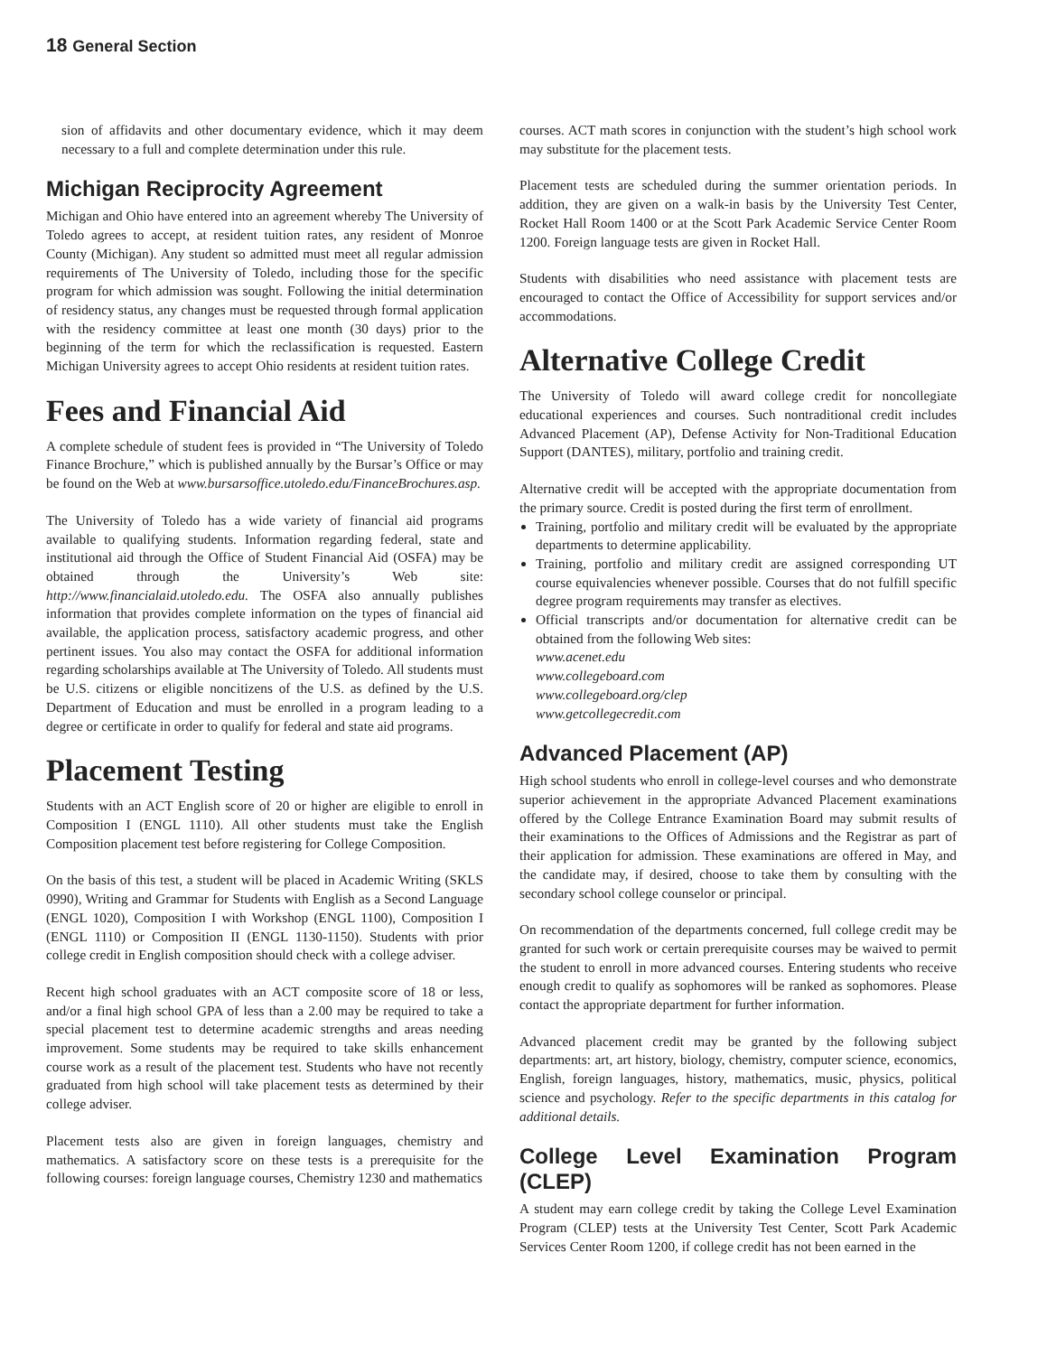18 General Section
sion of affidavits and other documentary evidence, which it may deem necessary to a full and complete determination under this rule.
Michigan Reciprocity Agreement
Michigan and Ohio have entered into an agreement whereby The University of Toledo agrees to accept, at resident tuition rates, any resident of Monroe County (Michigan). Any student so admitted must meet all regular admission requirements of The University of Toledo, including those for the specific program for which admission was sought. Following the initial determination of residency status, any changes must be requested through formal application with the residency committee at least one month (30 days) prior to the beginning of the term for which the reclassification is requested. Eastern Michigan University agrees to accept Ohio residents at resident tuition rates.
Fees and Financial Aid
A complete schedule of student fees is provided in “The University of Toledo Finance Brochure,” which is published annually by the Bursar’s Office or may be found on the Web at www.bursarsoffice.utoledo.edu/FinanceBrochures.asp.
The University of Toledo has a wide variety of financial aid programs available to qualifying students. Information regarding federal, state and institutional aid through the Office of Student Financial Aid (OSFA) may be obtained through the University’s Web site: http://www.financialaid.utoledo.edu. The OSFA also annually publishes information that provides complete information on the types of financial aid available, the application process, satisfactory academic progress, and other pertinent issues. You also may contact the OSFA for additional information regarding scholarships available at The University of Toledo. All students must be U.S. citizens or eligible noncitizens of the U.S. as defined by the U.S. Department of Education and must be enrolled in a program leading to a degree or certificate in order to qualify for federal and state aid programs.
Placement Testing
Students with an ACT English score of 20 or higher are eligible to enroll in Composition I (ENGL 1110). All other students must take the English Composition placement test before registering for College Composition.
On the basis of this test, a student will be placed in Academic Writing (SKLS 0990), Writing and Grammar for Students with English as a Second Language (ENGL 1020), Composition I with Workshop (ENGL 1100), Composition I (ENGL 1110) or Composition II (ENGL 1130-1150). Students with prior college credit in English composition should check with a college adviser.
Recent high school graduates with an ACT composite score of 18 or less, and/or a final high school GPA of less than a 2.00 may be required to take a special placement test to determine academic strengths and areas needing improvement. Some students may be required to take skills enhancement course work as a result of the placement test. Students who have not recently graduated from high school will take placement tests as determined by their college adviser.
Placement tests also are given in foreign languages, chemistry and mathematics. A satisfactory score on these tests is a prerequisite for the following courses: foreign language courses, Chemistry 1230 and mathematics
courses. ACT math scores in conjunction with the student’s high school work may substitute for the placement tests.
Placement tests are scheduled during the summer orientation periods. In addition, they are given on a walk-in basis by the University Test Center, Rocket Hall Room 1400 or at the Scott Park Academic Service Center Room 1200. Foreign language tests are given in Rocket Hall.
Students with disabilities who need assistance with placement tests are encouraged to contact the Office of Accessibility for support services and/or accommodations.
Alternative College Credit
The University of Toledo will award college credit for noncollegiate educational experiences and courses. Such nontraditional credit includes Advanced Placement (AP), Defense Activity for Non-Traditional Education Support (DANTES), military, portfolio and training credit.
Alternative credit will be accepted with the appropriate documentation from the primary source. Credit is posted during the first term of enrollment.
Training, portfolio and military credit will be evaluated by the appropriate departments to determine applicability.
Training, portfolio and military credit are assigned corresponding UT course equivalencies whenever possible. Courses that do not fulfill specific degree program requirements may transfer as electives.
Official transcripts and/or documentation for alternative credit can be obtained from the following Web sites:
www.acenet.edu
www.collegeboard.com
www.collegeboard.org/clep
www.getcollegecredit.com
Advanced Placement (AP)
High school students who enroll in college-level courses and who demonstrate superior achievement in the appropriate Advanced Placement examinations offered by the College Entrance Examination Board may submit results of their examinations to the Offices of Admissions and the Registrar as part of their application for admission. These examinations are offered in May, and the candidate may, if desired, choose to take them by consulting with the secondary school college counselor or principal.
On recommendation of the departments concerned, full college credit may be granted for such work or certain prerequisite courses may be waived to permit the student to enroll in more advanced courses. Entering students who receive enough credit to qualify as sophomores will be ranked as sophomores. Please contact the appropriate department for further information.
Advanced placement credit may be granted by the following subject departments: art, art history, biology, chemistry, computer science, economics, English, foreign languages, history, mathematics, music, physics, political science and psychology. Refer to the specific departments in this catalog for additional details.
College Level Examination Program (CLEP)
A student may earn college credit by taking the College Level Examination Program (CLEP) tests at the University Test Center, Scott Park Academic Services Center Room 1200, if college credit has not been earned in the